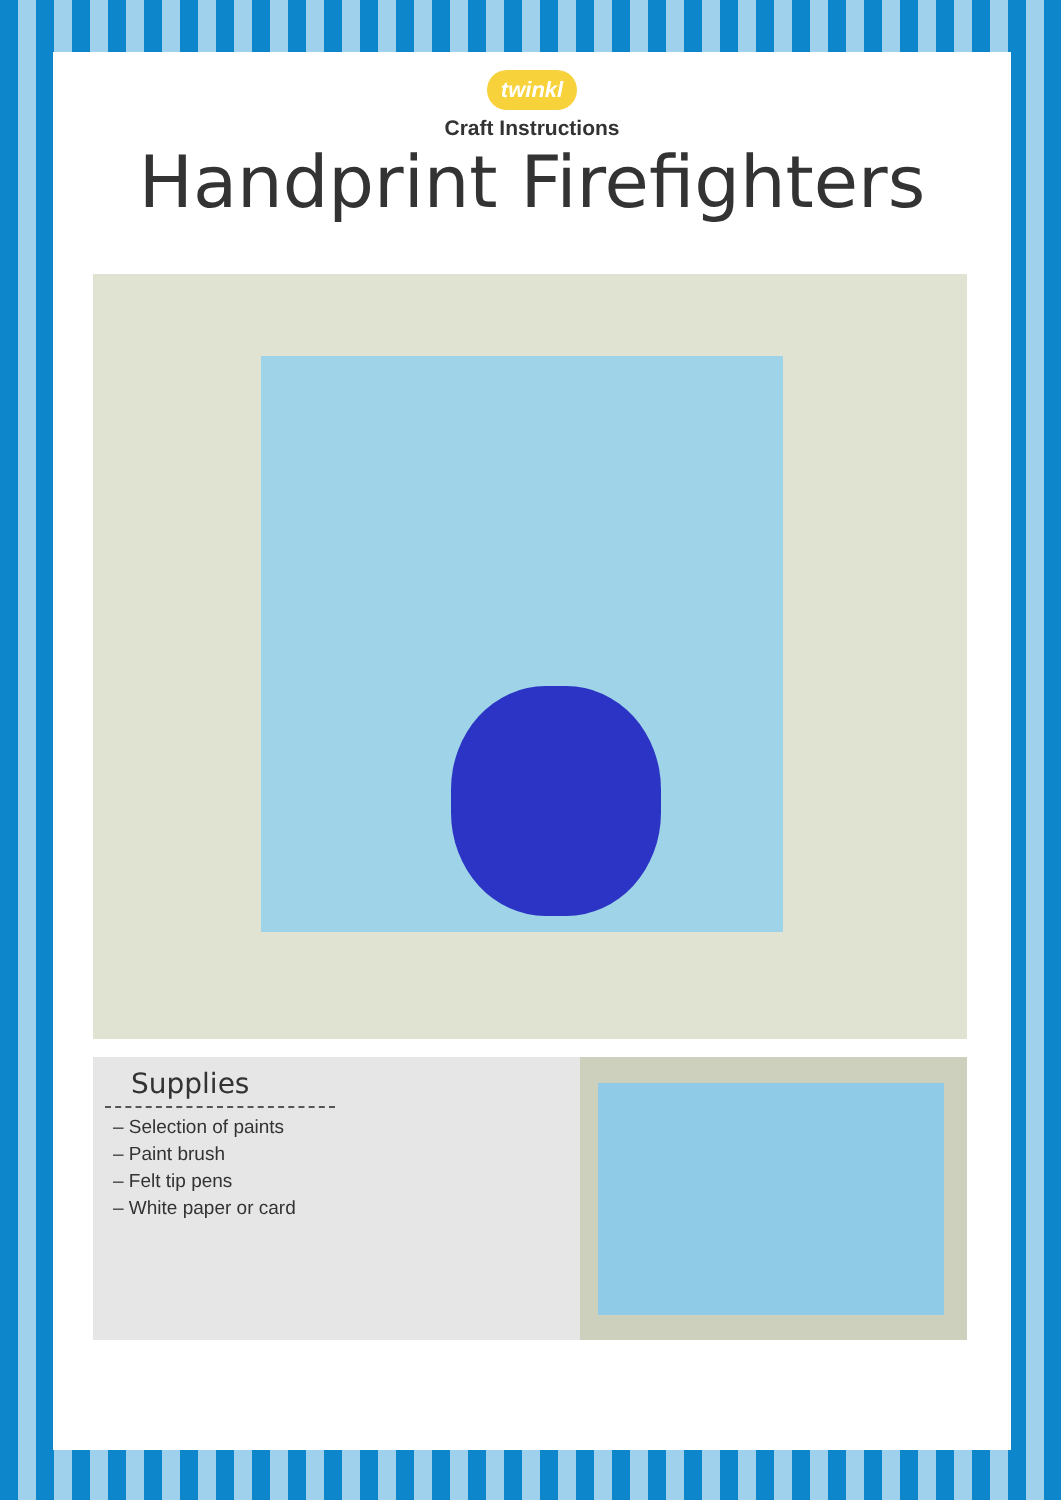twinkl
Craft Instructions
Handprint Firefighters
Supplies
– Selection of paints
– Paint brush
– Felt tip pens
– White paper or card